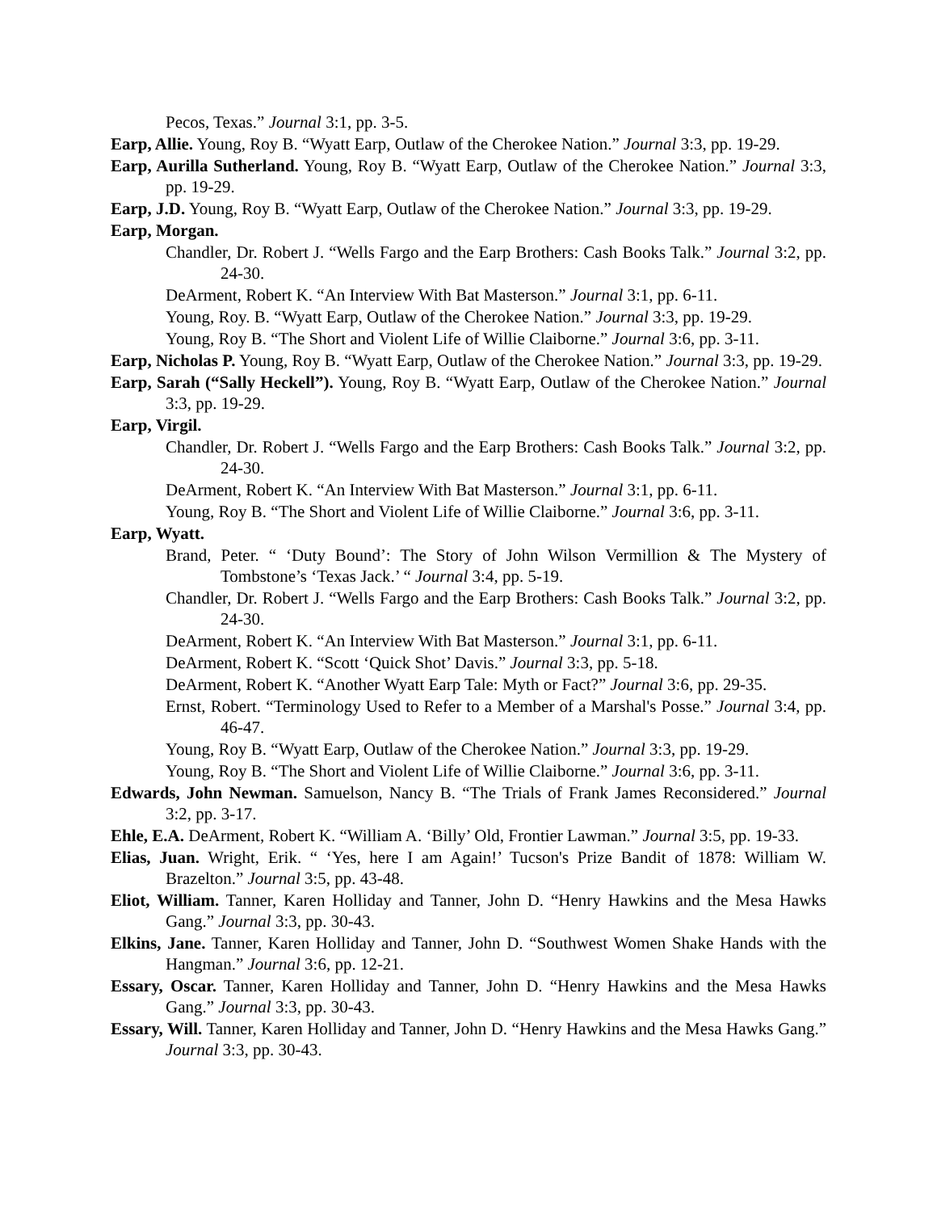Pecos, Texas.” Journal 3:1, pp. 3-5.
Earp, Allie. Young, Roy B. “Wyatt Earp, Outlaw of the Cherokee Nation.” Journal 3:3, pp. 19-29.
Earp, Aurilla Sutherland. Young, Roy B. “Wyatt Earp, Outlaw of the Cherokee Nation.” Journal 3:3, pp. 19-29.
Earp, J.D. Young, Roy B. “Wyatt Earp, Outlaw of the Cherokee Nation.” Journal 3:3, pp. 19-29.
Earp, Morgan.
Chandler, Dr. Robert J. “Wells Fargo and the Earp Brothers: Cash Books Talk.” Journal 3:2, pp. 24-30.
DeArment, Robert K. “An Interview With Bat Masterson.” Journal 3:1, pp. 6-11.
Young, Roy. B. “Wyatt Earp, Outlaw of the Cherokee Nation.” Journal 3:3, pp. 19-29.
Young, Roy B. “The Short and Violent Life of Willie Claiborne.” Journal 3:6, pp. 3-11.
Earp, Nicholas P. Young, Roy B. “Wyatt Earp, Outlaw of the Cherokee Nation.” Journal 3:3, pp. 19-29.
Earp, Sarah (“Sally Heckell”). Young, Roy B. “Wyatt Earp, Outlaw of the Cherokee Nation.” Journal 3:3, pp. 19-29.
Earp, Virgil.
Chandler, Dr. Robert J. “Wells Fargo and the Earp Brothers: Cash Books Talk.” Journal 3:2, pp. 24-30.
DeArment, Robert K. “An Interview With Bat Masterson.” Journal 3:1, pp. 6-11.
Young, Roy B. “The Short and Violent Life of Willie Claiborne.” Journal 3:6, pp. 3-11.
Earp, Wyatt.
Brand, Peter. “ ‘Duty Bound’: The Story of John Wilson Vermillion & The Mystery of Tombstone’s ‘Texas Jack.’ “ Journal 3:4, pp. 5-19.
Chandler, Dr. Robert J. “Wells Fargo and the Earp Brothers: Cash Books Talk.” Journal 3:2, pp. 24-30.
DeArment, Robert K. “An Interview With Bat Masterson.” Journal 3:1, pp. 6-11.
DeArment, Robert K. “Scott ‘Quick Shot’ Davis.” Journal 3:3, pp. 5-18.
DeArment, Robert K. “Another Wyatt Earp Tale: Myth or Fact?” Journal 3:6, pp. 29-35.
Ernst, Robert. “Terminology Used to Refer to a Member of a Marshal's Posse.” Journal 3:4, pp. 46-47.
Young, Roy B. “Wyatt Earp, Outlaw of the Cherokee Nation.” Journal 3:3, pp. 19-29.
Young, Roy B. “The Short and Violent Life of Willie Claiborne.” Journal 3:6, pp. 3-11.
Edwards, John Newman. Samuelson, Nancy B. “The Trials of Frank James Reconsidered.” Journal 3:2, pp. 3-17.
Ehle, E.A. DeArment, Robert K. “William A. ‘Billy’ Old, Frontier Lawman.” Journal 3:5, pp. 19-33.
Elias, Juan. Wright, Erik. “ ‘Yes, here I am Again!’ Tucson's Prize Bandit of 1878: William W. Brazelton.” Journal 3:5, pp. 43-48.
Eliot, William. Tanner, Karen Holliday and Tanner, John D. “Henry Hawkins and the Mesa Hawks Gang.” Journal 3:3, pp. 30-43.
Elkins, Jane. Tanner, Karen Holliday and Tanner, John D. “Southwest Women Shake Hands with the Hangman.” Journal 3:6, pp. 12-21.
Essary, Oscar. Tanner, Karen Holliday and Tanner, John D. “Henry Hawkins and the Mesa Hawks Gang.” Journal 3:3, pp. 30-43.
Essary, Will. Tanner, Karen Holliday and Tanner, John D. “Henry Hawkins and the Mesa Hawks Gang.” Journal 3:3, pp. 30-43.